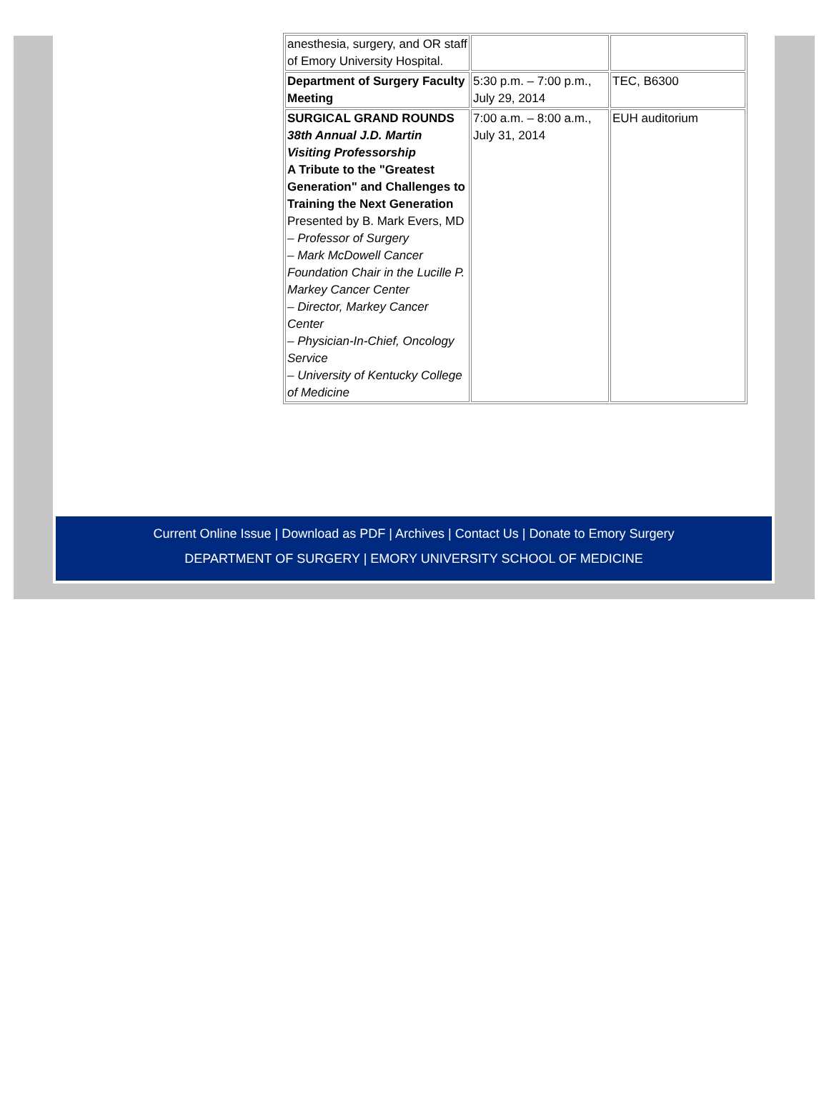| anesthesia, surgery, and OR staff of Emory University Hospital. | | |
| Department of Surgery Faculty Meeting | 5:30 p.m. – 7:00 p.m., July 29, 2014 | TEC, B6300 |
| SURGICAL GRAND ROUNDS 38th Annual J.D. Martin Visiting Professorship A Tribute to the "Greatest Generation" and Challenges to Training the Next Generation Presented by B. Mark Evers, MD – Professor of Surgery – Mark McDowell Cancer Foundation Chair in the Lucille P. Markey Cancer Center – Director, Markey Cancer Center – Physician-In-Chief, Oncology Service – University of Kentucky College of Medicine | 7:00 a.m. – 8:00 a.m., July 31, 2014 | EUH auditorium |
Current Online Issue | Download as PDF | Archives | Contact Us | Donate to Emory Surgery
DEPARTMENT OF SURGERY | EMORY UNIVERSITY SCHOOL OF MEDICINE